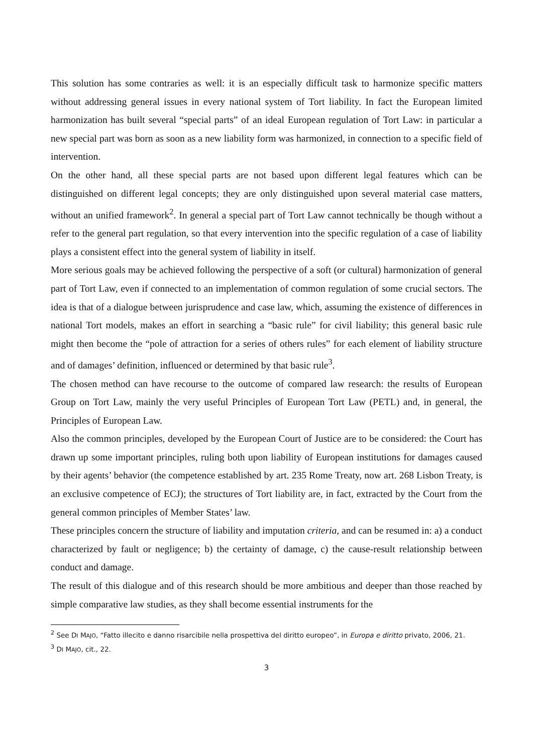This solution has some contraries as well: it is an especially difficult task to harmonize specific matters without addressing general issues in every national system of Tort liability. In fact the European limited harmonization has built several “special parts” of an ideal European regulation of Tort Law: in particular a new special part was born as soon as a new liability form was harmonized, in connection to a specific field of intervention.
On the other hand, all these special parts are not based upon different legal features which can be distinguished on different legal concepts; they are only distinguished upon several material case matters, without an unified framework<sup>2</sup>. In general a special part of Tort Law cannot technically be though without a refer to the general part regulation, so that every intervention into the specific regulation of a case of liability plays a consistent effect into the general system of liability in itself.
More serious goals may be achieved following the perspective of a soft (or cultural) harmonization of general part of Tort Law, even if connected to an implementation of common regulation of some crucial sectors. The idea is that of a dialogue between jurisprudence and case law, which, assuming the existence of differences in national Tort models, makes an effort in searching a “basic rule” for civil liability; this general basic rule might then become the “pole of attraction for a series of others rules” for each element of liability structure and of damages’ definition, influenced or determined by that basic rule<sup>3</sup>.
The chosen method can have recourse to the outcome of compared law research: the results of European Group on Tort Law, mainly the very useful Principles of European Tort Law (PETL) and, in general, the Principles of European Law.
Also the common principles, developed by the European Court of Justice are to be considered: the Court has drawn up some important principles, ruling both upon liability of European institutions for damages caused by their agents’ behavior (the competence established by art. 235 Rome Treaty, now art. 268 Lisbon Treaty, is an exclusive competence of ECJ); the structures of Tort liability are, in fact, extracted by the Court from the general common principles of Member States’ law.
These principles concern the structure of liability and imputation criteria, and can be resumed in: a) a conduct characterized by fault or negligence; b) the certainty of damage, c) the cause-result relationship between conduct and damage.
The result of this dialogue and of this research should be more ambitious and deeper than those reached by simple comparative law studies, as they shall become essential instruments for the
<sup>2</sup> See DI MAJO, “Fatto illecito e danno risarcibile nella prospettiva del diritto europeo”, in Europa e diritto privato, 2006, 21.
<sup>3</sup> DI MAJO, cit., 22.
3